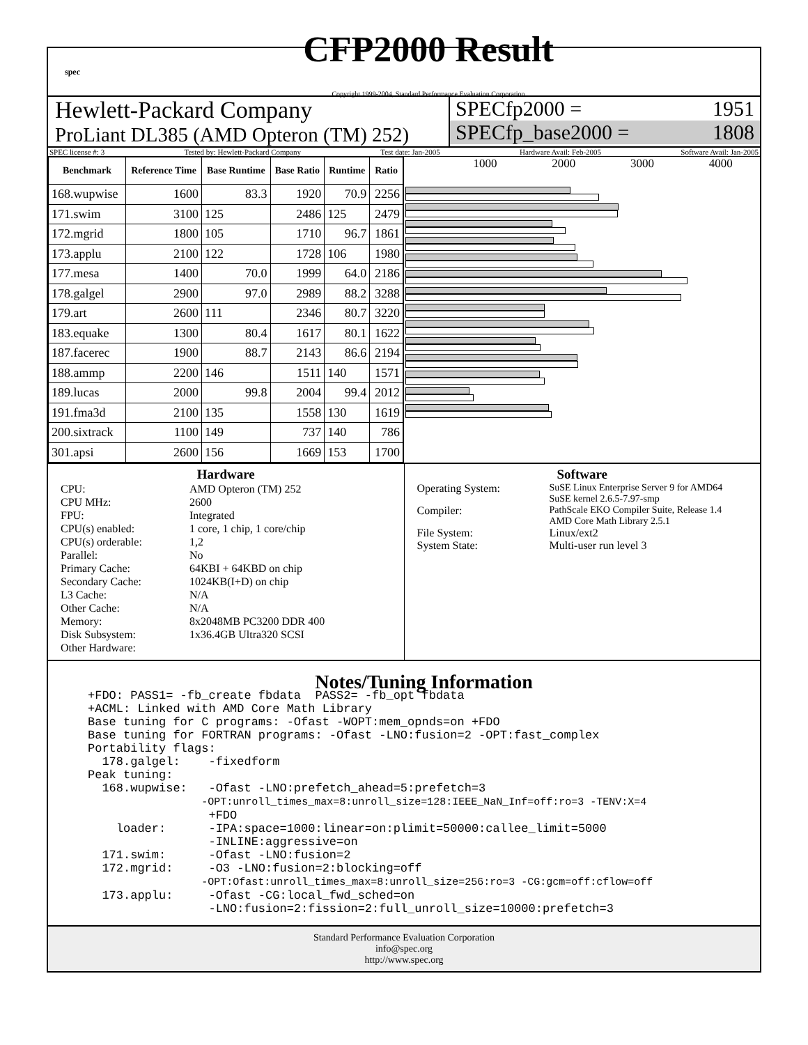spec
CFP2000 Result
Copyright 1999-2004, Standard Performance Evaluation Corporation
Hewlett-Packard Company
ProLiant DL385 (AMD Opteron (TM) 252)
SPECfp2000 = 1951
SPECfp_base2000 = 1808
SPEC license #: 3 Tested by: Hewlett-Packard Company Test date: Jan-2005 Hardware Avail: Feb-2005 Software Avail: Jan-2005
| Benchmark | Reference Time | Base Runtime | Base Ratio | Runtime | Ratio |
| --- | --- | --- | --- | --- | --- |
| 168.wupwise | 1600 | 83.3 | 1920 | 70.9 | 2256 |
| 171.swim | 3100 | 125 | 2486 | 125 | 2479 |
| 172.mgrid | 1800 | 105 | 1710 | 96.7 | 1861 |
| 173.applu | 2100 | 122 | 1728 | 106 | 1980 |
| 177.mesa | 1400 | 70.0 | 1999 | 64.0 | 2186 |
| 178.galgel | 2900 | 97.0 | 2989 | 88.2 | 3288 |
| 179.art | 2600 | 111 | 2346 | 80.7 | 3220 |
| 183.equake | 1300 | 80.4 | 1617 | 80.1 | 1622 |
| 187.facerec | 1900 | 88.7 | 2143 | 86.6 | 2194 |
| 188.ammp | 2200 | 146 | 1511 | 140 | 1571 |
| 189.lucas | 2000 | 99.8 | 2004 | 99.4 | 2012 |
| 191.fma3d | 2100 | 135 | 1558 | 130 | 1619 |
| 200.sixtrack | 1100 | 149 | 737 | 140 | 786 |
| 301.apsi | 2600 | 156 | 1669 | 153 | 1700 |
1000 2000 3000 4000
Hardware
CPU: AMD Opteron (TM) 252 CPU MHz: 2600 FPU: Integrated CPU(s) enabled: 1 core, 1 chip, 1 core/chip CPU(s) orderable: 1,2 Parallel: No Primary Cache: 64KBI + 64KBD on chip Secondary Cache: 1024KB(I+D) on chip L3 Cache: N/A Other Cache: N/A Memory: 8x2048MB PC3200 DDR 400 Disk Subsystem: 1x36.4GB Ultra320 SCSI Other Hardware:
Software
Operating System: SuSE Linux Enterprise Server 9 for AMD64
SuSE kernel 2.6.5-7.97-smp Compiler: PathScale EKO Compiler Suite, Release 1.4
AMD Core Math Library 2.5.1 File System: Linux/ext2 System State: Multi-user run level 3
Notes/Tuning Information
+FDO: PASS1= -fb_create fbdata  PASS2= -fb_opt fbdata
+ACML: Linked with AMD Core Math Library
Base tuning for C programs: -Ofast -WOPT:mem_opnds=on +FDO
Base tuning for FORTRAN programs: -Ofast -LNO:fusion=2 -OPT:fast_complex
Portability flags:
  178.galgel:    -fixedform
Peak tuning:
  168.wupwise:   -Ofast -LNO:prefetch_ahead=5:prefetch=3
                -OPT:unroll_times_max=8:unroll_size=128:IEEE_NaN_Inf=off:ro=3 -TENV:X=4
                 +FDO
    loader:      -IPA:space=1000:linear=on:plimit=50000:callee_limit=5000
                 -INLINE:aggressive=on
  171.swim:      -Ofast -LNO:fusion=2
  172.mgrid:     -O3 -LNO:fusion=2:blocking=off
                -OPT:Ofast:unroll_times_max=8:unroll_size=256:ro=3 -CG:gcm=off:cflow=off
  173.applu:     -Ofast -CG:local_fwd_sched=on
                 -LNO:fusion=2:fission=2:full_unroll_size=10000:prefetch=3
Standard Performance Evaluation Corporation
info@spec.org
http://www.spec.org